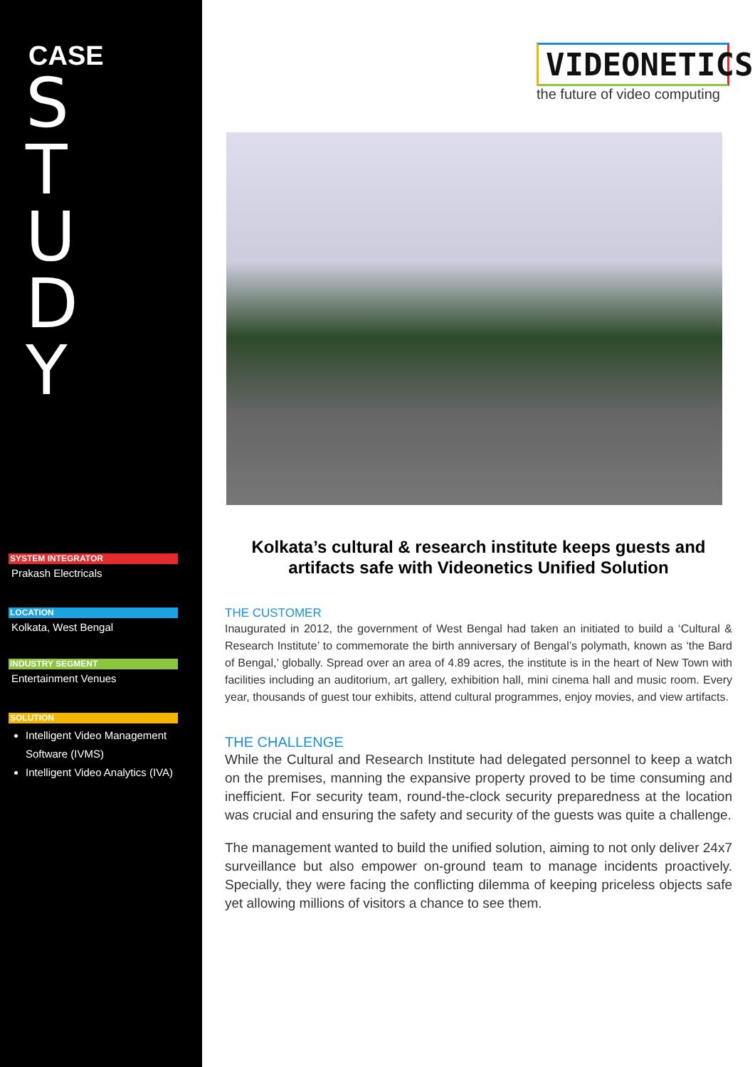CASE
STUDY
SYSTEM INTEGRATOR
Prakash Electricals
LOCATION
Kolkata, West Bengal
INDUSTRY SEGMENT
Entertainment Venues
SOLUTION
Intelligent Video Management Software (IVMS)
Intelligent Video Analytics (IVA)
VIDEONETICS
the future of video computing
Kolkata’s cultural & research institute keeps guests and artifacts safe with Videonetics Unified Solution
THE CUSTOMER
Inaugurated in 2012, the government of West Bengal had taken an initiated to build a ‘Cultural & Research Institute’ to commemorate the birth anniversary of Bengal’s polymath, known as ‘the Bard of Bengal,’ globally. Spread over an area of 4.89 acres, the institute is in the heart of New Town with facilities including an auditorium, art gallery, exhibition hall, mini cinema hall and music room. Every year, thousands of guest tour exhibits, attend cultural programmes, enjoy movies, and view artifacts.
THE CHALLENGE
While the Cultural and Research Institute had delegated personnel to keep a watch on the premises, manning the expansive property proved to be time consuming and inefficient. For security team, round-the-clock security preparedness at the location was crucial and ensuring the safety and security of the guests was quite a challenge.
The management wanted to build the unified solution, aiming to not only deliver 24x7 surveillance but also empower on-ground team to manage incidents proactively. Specially, they were facing the conflicting dilemma of keeping priceless objects safe yet allowing millions of visitors a chance to see them.